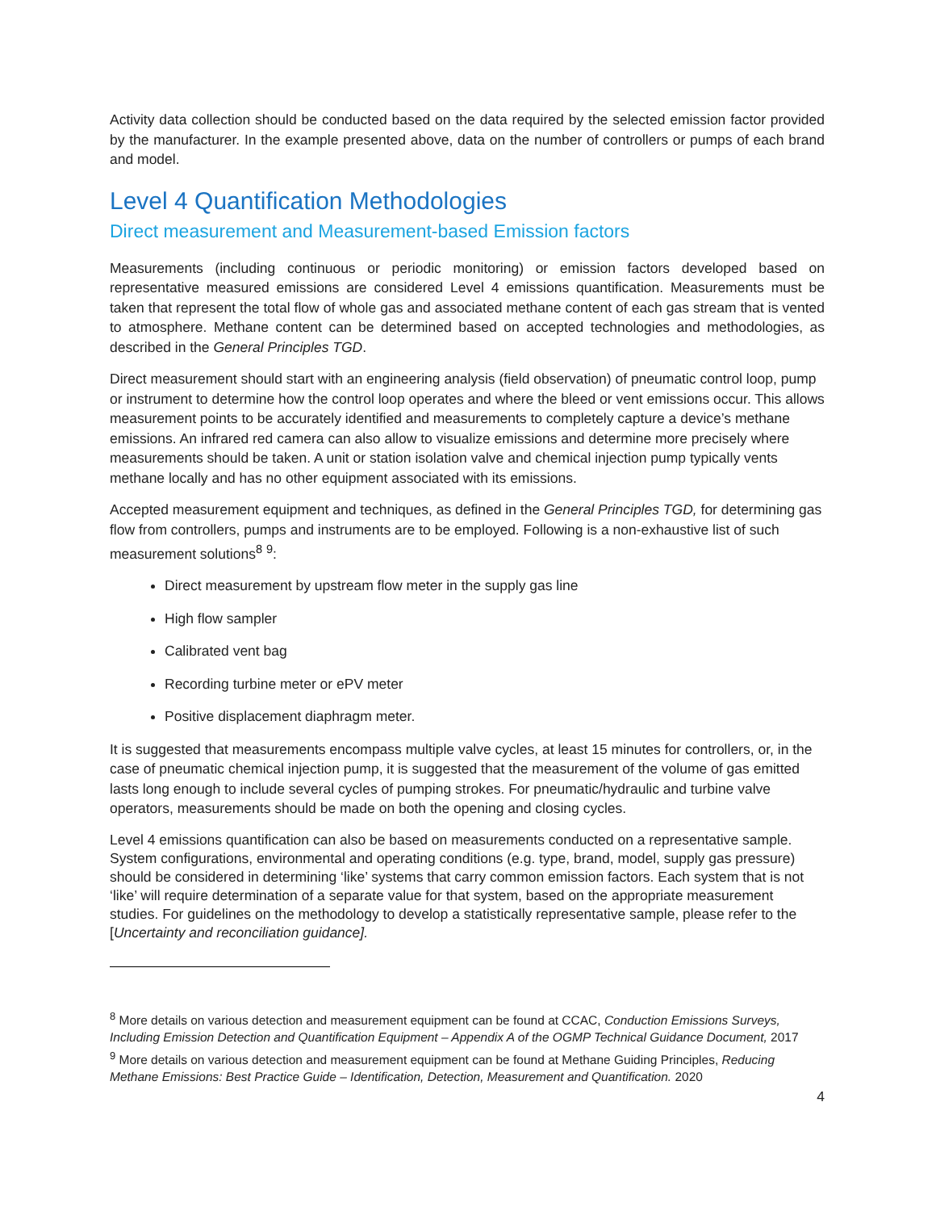Activity data collection should be conducted based on the data required by the selected emission factor provided by the manufacturer. In the example presented above, data on the number of controllers or pumps of each brand and model.
Level 4 Quantification Methodologies
Direct measurement and Measurement-based Emission factors
Measurements (including continuous or periodic monitoring) or emission factors developed based on representative measured emissions are considered Level 4 emissions quantification. Measurements must be taken that represent the total flow of whole gas and associated methane content of each gas stream that is vented to atmosphere. Methane content can be determined based on accepted technologies and methodologies, as described in the General Principles TGD.
Direct measurement should start with an engineering analysis (field observation) of pneumatic control loop, pump or instrument to determine how the control loop operates and where the bleed or vent emissions occur. This allows measurement points to be accurately identified and measurements to completely capture a device’s methane emissions. An infrared red camera can also allow to visualize emissions and determine more precisely where measurements should be taken. A unit or station isolation valve and chemical injection pump typically vents methane locally and has no other equipment associated with its emissions.
Accepted measurement equipment and techniques, as defined in the General Principles TGD, for determining gas flow from controllers, pumps and instruments are to be employed. Following is a non-exhaustive list of such measurement solutions<sup>8</sup> <sup>9</sup>:
Direct measurement by upstream flow meter in the supply gas line
High flow sampler
Calibrated vent bag
Recording turbine meter or ePV meter
Positive displacement diaphragm meter.
It is suggested that measurements encompass multiple valve cycles, at least 15 minutes for controllers, or, in the case of pneumatic chemical injection pump, it is suggested that the measurement of the volume of gas emitted lasts long enough to include several cycles of pumping strokes. For pneumatic/hydraulic and turbine valve operators, measurements should be made on both the opening and closing cycles.
Level 4 emissions quantification can also be based on measurements conducted on a representative sample. System configurations, environmental and operating conditions (e.g. type, brand, model, supply gas pressure) should be considered in determining ‘like’ systems that carry common emission factors. Each system that is not ‘like’ will require determination of a separate value for that system, based on the appropriate measurement studies. For guidelines on the methodology to develop a statistically representative sample, please refer to the [Uncertainty and reconciliation guidance].
<sup>8</sup> More details on various detection and measurement equipment can be found at CCAC, Conduction Emissions Surveys, Including Emission Detection and Quantification Equipment – Appendix A of the OGMP Technical Guidance Document, 2017
<sup>9</sup> More details on various detection and measurement equipment can be found at Methane Guiding Principles, Reducing Methane Emissions: Best Practice Guide – Identification, Detection, Measurement and Quantification. 2020
4